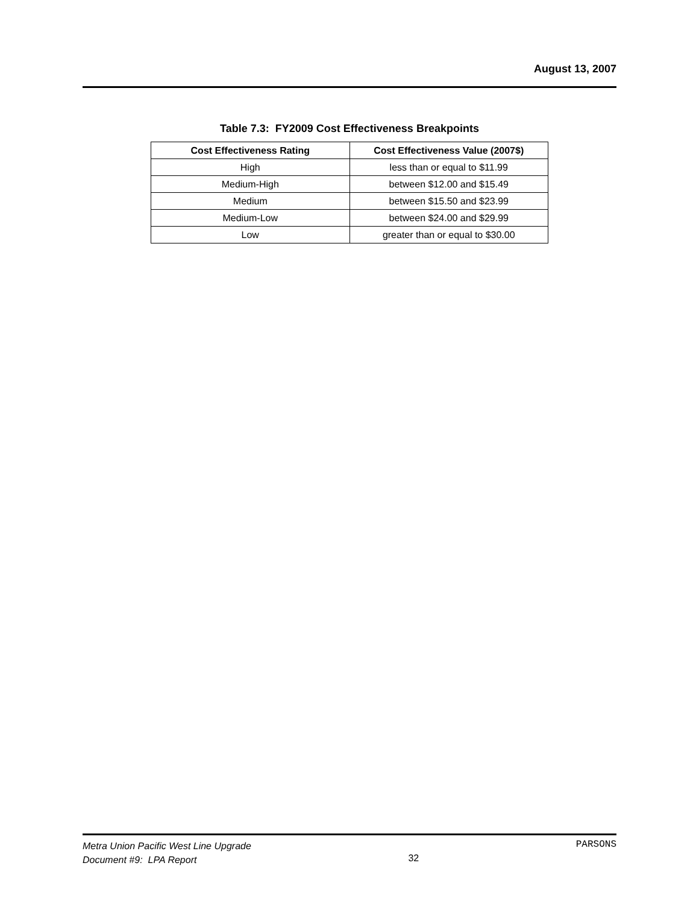August 13, 2007
Table 7.3: FY2009 Cost Effectiveness Breakpoints
| Cost Effectiveness Rating | Cost Effectiveness Value (2007$) |
| --- | --- |
| High | less than or equal to $11.99 |
| Medium-High | between $12.00 and $15.49 |
| Medium | between $15.50 and $23.99 |
| Medium-Low | between $24.00 and $29.99 |
| Low | greater than or equal to $30.00 |
Metra Union Pacific West Line Upgrade
Document #9: LPA Report
32
PARSONS